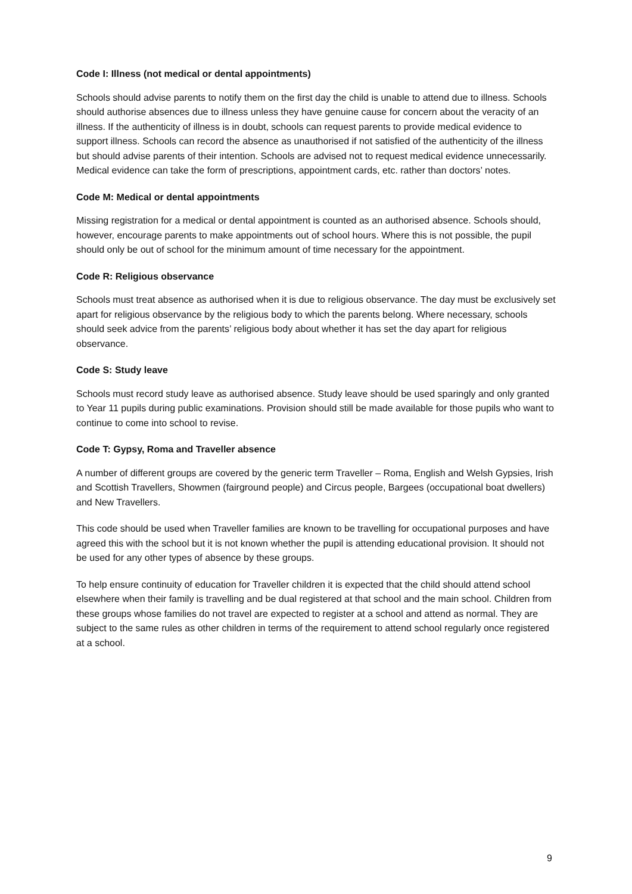Code I: Illness (not medical or dental appointments)
Schools should advise parents to notify them on the first day the child is unable to attend due to illness. Schools should authorise absences due to illness unless they have genuine cause for concern about the veracity of an illness. If the authenticity of illness is in doubt, schools can request parents to provide medical evidence to support illness. Schools can record the absence as unauthorised if not satisfied of the authenticity of the illness but should advise parents of their intention. Schools are advised not to request medical evidence unnecessarily. Medical evidence can take the form of prescriptions, appointment cards, etc. rather than doctors’ notes.
Code M: Medical or dental appointments
Missing registration for a medical or dental appointment is counted as an authorised absence. Schools should, however, encourage parents to make appointments out of school hours. Where this is not possible, the pupil should only be out of school for the minimum amount of time necessary for the appointment.
Code R: Religious observance
Schools must treat absence as authorised when it is due to religious observance. The day must be exclusively set apart for religious observance by the religious body to which the parents belong. Where necessary, schools should seek advice from the parents’ religious body about whether it has set the day apart for religious observance.
Code S: Study leave
Schools must record study leave as authorised absence. Study leave should be used sparingly and only granted to Year 11 pupils during public examinations. Provision should still be made available for those pupils who want to continue to come into school to revise.
Code T: Gypsy, Roma and Traveller absence
A number of different groups are covered by the generic term Traveller – Roma, English and Welsh Gypsies, Irish and Scottish Travellers, Showmen (fairground people) and Circus people, Bargees (occupational boat dwellers) and New Travellers.
This code should be used when Traveller families are known to be travelling for occupational purposes and have agreed this with the school but it is not known whether the pupil is attending educational provision. It should not be used for any other types of absence by these groups.
To help ensure continuity of education for Traveller children it is expected that the child should attend school elsewhere when their family is travelling and be dual registered at that school and the main school. Children from these groups whose families do not travel are expected to register at a school and attend as normal. They are subject to the same rules as other children in terms of the requirement to attend school regularly once registered at a school.
9